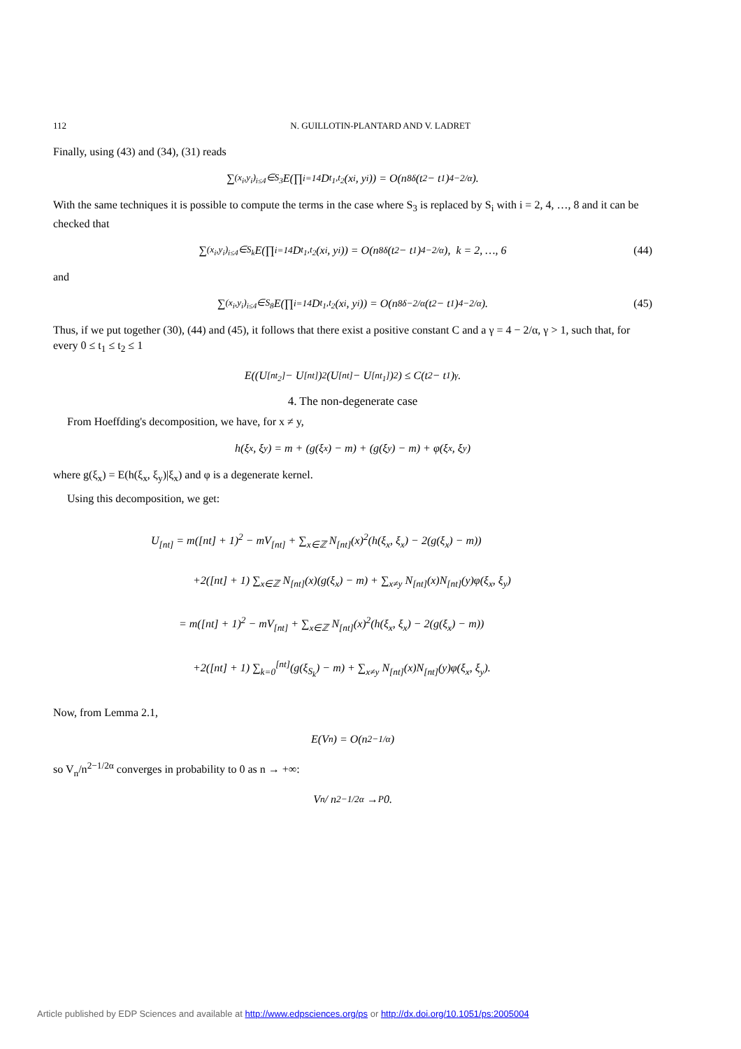112 N. GUILLOTIN-PLANTARD AND V. LADRET
Finally, using (43) and (34), (31) reads
∑<sub>(x<sub>i</sub>,y<sub>i</sub>)<sub>i≤4</sub>∈S<sub>3</sub></sub> E(∏<sub>i=1</sub><sup>4</sup> D<sub>t<sub>1</sub>,t<sub>2</sub></sub>(x<sub>i</sub>, y<sub>i</sub>)) = O(n<sup>8δ</sup>(t<sub>2</sub> − t<sub>1</sub>)<sup>4−2/α</sup>).
With the same techniques it is possible to compute the terms in the case where S<sub>3</sub> is replaced by S<sub>i</sub> with i = 2, 4, …, 8 and it can be checked that
∑<sub>(x<sub>i</sub>,y<sub>i</sub>)<sub>i≤4</sub>∈S<sub>k</sub></sub> E(∏<sub>i=1</sub><sup>4</sup> D<sub>t<sub>1</sub>,t<sub>2</sub></sub>(x<sub>i</sub>, y<sub>i</sub>)) = O(n<sup>8δ</sup>(t<sub>2</sub> − t<sub>1</sub>)<sup>4−2/α</sup>), k = 2, …, 6 (44)
and
∑<sub>(x<sub>i</sub>,y<sub>i</sub>)<sub>i≤4</sub>∈S<sub>8</sub></sub> E(∏<sub>i=1</sub><sup>4</sup> D<sub>t<sub>1</sub>,t<sub>2</sub></sub>(x<sub>i</sub>, y<sub>i</sub>)) = O(n<sup>8δ−2/α</sup>(t<sub>2</sub> − t<sub>1</sub>)<sup>4−2/α</sup>). (45)
Thus, if we put together (30), (44) and (45), it follows that there exist a positive constant C and a γ = 4 − 2/α, γ > 1, such that, for every 0 ≤ t<sub>1</sub> ≤ t<sub>2</sub> ≤ 1
E((U<sub>[nt<sub>2</sub>]</sub> − U<sub>[nt]</sub>)<sup>2</sup>(U<sub>[nt]</sub> − U<sub>[nt<sub>1</sub>]</sub>)<sup>2</sup>) ≤ C(t<sub>2</sub> − t<sub>1</sub>)<sup>γ</sup>.
4. The non-degenerate case
From Hoeffding's decomposition, we have, for x ≠ y,
h(ξ<sub>x</sub>, ξ<sub>y</sub>) = m + (g(ξ<sub>x</sub>) − m) + (g(ξ<sub>y</sub>) − m) + φ(ξ<sub>x</sub>, ξ<sub>y</sub>)
where g(ξ<sub>x</sub>) = E(h(ξ<sub>x</sub>, ξ<sub>y</sub>)|ξ<sub>x</sub>) and φ is a degenerate kernel.
Using this decomposition, we get:
U<sub>[nt]</sub> = m([nt] + 1)<sup>2</sup> − mV<sub>[nt]</sub> + ∑<sub>x∈ℤ</sub> N<sub>[nt]</sub>(x)<sup>2</sup>(h(ξ<sub>x</sub>, ξ<sub>x</sub>) − 2(g(ξ<sub>x</sub>) − m))
+2([nt] + 1) ∑<sub>x∈ℤ</sub> N<sub>[nt]</sub>(x)(g(ξ<sub>x</sub>) − m) + ∑<sub>x≠y</sub> N<sub>[nt]</sub>(x)N<sub>[nt]</sub>(y)φ(ξ<sub>x</sub>, ξ<sub>y</sub>)
= m([nt] + 1)<sup>2</sup> − mV<sub>[nt]</sub> + ∑<sub>x∈ℤ</sub> N<sub>[nt]</sub>(x)<sup>2</sup>(h(ξ<sub>x</sub>, ξ<sub>x</sub>) − 2(g(ξ<sub>x</sub>) − m))
+2([nt] + 1) ∑<sub>k=0</sub><sup>[nt]</sup>(g(ξ<sub>S<sub>k</sub></sub>) − m) + ∑<sub>x≠y</sub> N<sub>[nt]</sub>(x)N<sub>[nt]</sub>(y)φ(ξ<sub>x</sub>, ξ<sub>y</sub>).
Now, from Lemma 2.1,
E(V<sub>n</sub>) = O(n<sup>2−1/α</sup>)
so V<sub>n</sub>/n<sup>2−1/2α</sup> converges in probability to 0 as n → +∞:
V<sub>n</sub> / n<sup>2−1/2α</sup> →<sup>P</sup> 0.
Article published by EDP Sciences and available at http://www.edpsciences.org/ps or http://dx.doi.org/10.1051/ps:2005004